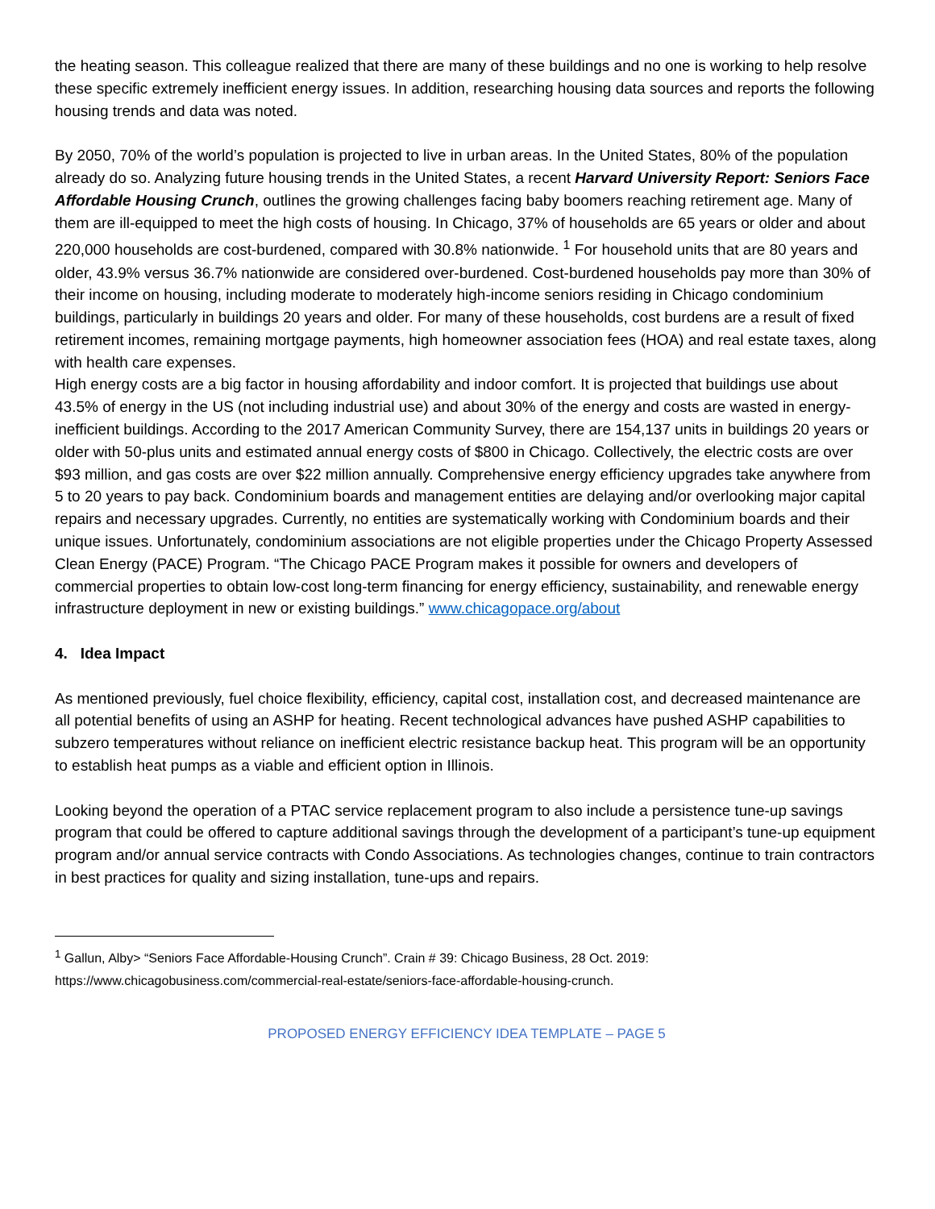the heating season. This colleague realized that there are many of these buildings and no one is working to help resolve these specific extremely inefficient energy issues. In addition, researching housing data sources and reports the following housing trends and data was noted.
By 2050, 70% of the world’s population is projected to live in urban areas. In the United States, 80% of the population already do so. Analyzing future housing trends in the United States, a recent Harvard University Report: Seniors Face Affordable Housing Crunch, outlines the growing challenges facing baby boomers reaching retirement age. Many of them are ill-equipped to meet the high costs of housing. In Chicago, 37% of households are 65 years or older and about 220,000 households are cost-burdened, compared with 30.8% nationwide. <sup>1</sup> For household units that are 80 years and older, 43.9% versus 36.7% nationwide are considered over-burdened. Cost-burdened households pay more than 30% of their income on housing, including moderate to moderately high-income seniors residing in Chicago condominium buildings, particularly in buildings 20 years and older. For many of these households, cost burdens are a result of fixed retirement incomes, remaining mortgage payments, high homeowner association fees (HOA) and real estate taxes, along with health care expenses.
High energy costs are a big factor in housing affordability and indoor comfort. It is projected that buildings use about 43.5% of energy in the US (not including industrial use) and about 30% of the energy and costs are wasted in energy-inefficient buildings. According to the 2017 American Community Survey, there are 154,137 units in buildings 20 years or older with 50-plus units and estimated annual energy costs of $800 in Chicago. Collectively, the electric costs are over $93 million, and gas costs are over $22 million annually. Comprehensive energy efficiency upgrades take anywhere from 5 to 20 years to pay back. Condominium boards and management entities are delaying and/or overlooking major capital repairs and necessary upgrades. Currently, no entities are systematically working with Condominium boards and their unique issues. Unfortunately, condominium associations are not eligible properties under the Chicago Property Assessed Clean Energy (PACE) Program. “The Chicago PACE Program makes it possible for owners and developers of commercial properties to obtain low-cost long-term financing for energy efficiency, sustainability, and renewable energy infrastructure deployment in new or existing buildings.” www.chicagopace.org/about
4. Idea Impact
As mentioned previously, fuel choice flexibility, efficiency, capital cost, installation cost, and decreased maintenance are all potential benefits of using an ASHP for heating. Recent technological advances have pushed ASHP capabilities to subzero temperatures without reliance on inefficient electric resistance backup heat. This program will be an opportunity to establish heat pumps as a viable and efficient option in Illinois.
Looking beyond the operation of a PTAC service replacement program to also include a persistence tune-up savings program that could be offered to capture additional savings through the development of a participant’s tune-up equipment program and/or annual service contracts with Condo Associations. As technologies changes, continue to train contractors in best practices for quality and sizing installation, tune-ups and repairs.
<sup>1</sup> Gallun, Alby> “Seniors Face Affordable-Housing Crunch”. Crain # 39: Chicago Business, 28 Oct. 2019: https://www.chicagobusiness.com/commercial-real-estate/seniors-face-affordable-housing-crunch.
PROPOSED ENERGY EFFICIENCY IDEA TEMPLATE – PAGE 5